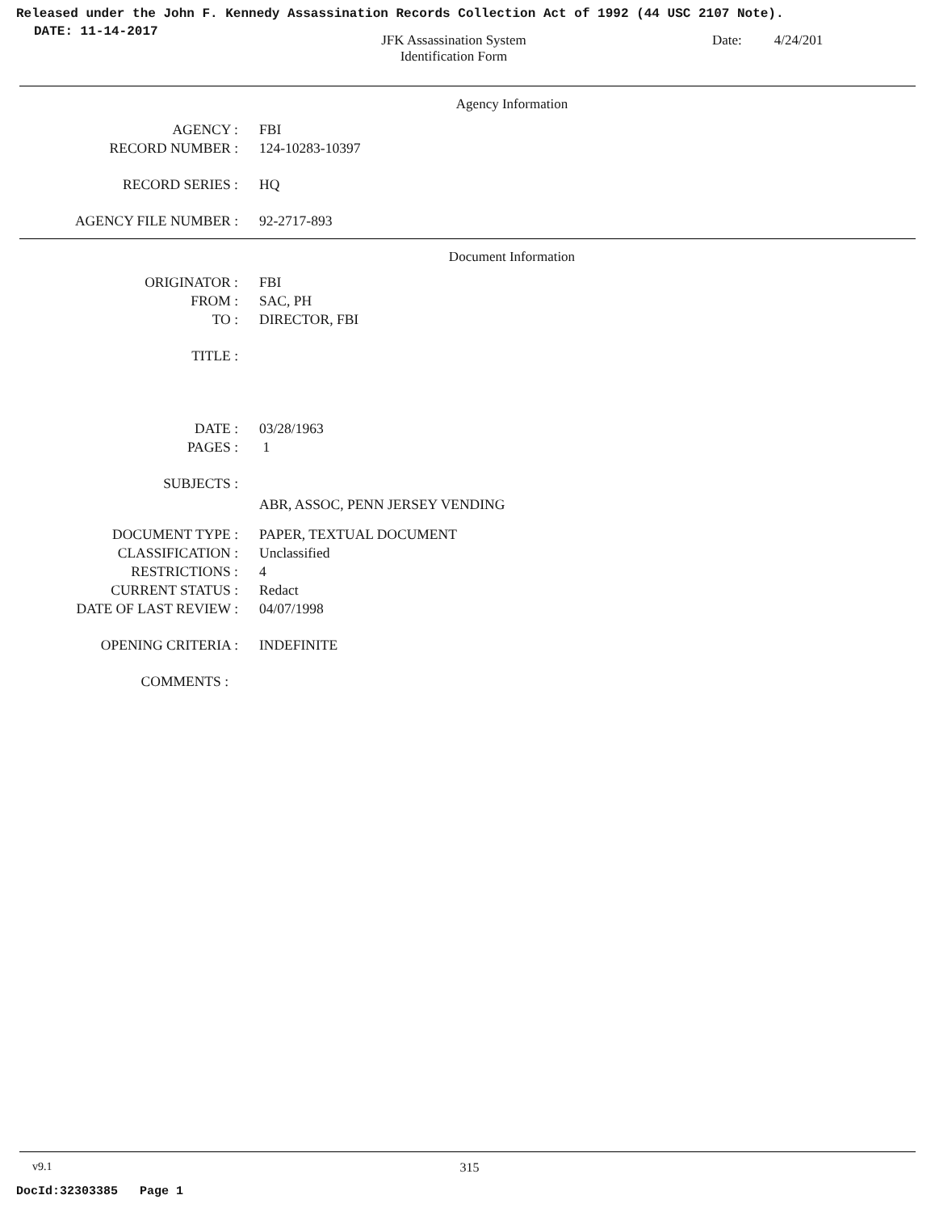Released under the John F. Kennedy Assassination Records Collection Act of 1992 (44 USC 2107 Note).
DATE: 11-14-2017
JFK Assassination System
Identification Form
Date: 4/24/201
Agency Information
AGENCY : FBI
RECORD NUMBER : 124-10283-10397
RECORD SERIES : HQ
AGENCY FILE NUMBER : 92-2717-893
Document Information
ORIGINATOR : FBI
FROM : SAC, PH
TO : DIRECTOR, FBI
TITLE :
DATE : 03/28/1963
PAGES : 1
SUBJECTS :
ABR, ASSOC, PENN JERSEY VENDING
DOCUMENT TYPE : PAPER, TEXTUAL DOCUMENT
CLASSIFICATION : Unclassified
RESTRICTIONS : 4
CURRENT STATUS : Redact
DATE OF LAST REVIEW : 04/07/1998
OPENING CRITERIA : INDEFINITE
COMMENTS :
v9.1 315
DocId:32303385 Page 1